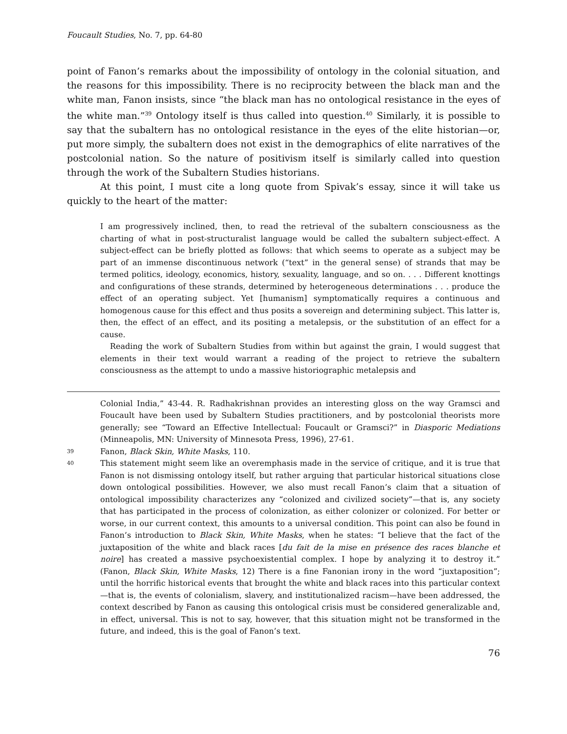Foucault Studies, No. 7, pp. 64-80
point of Fanon’s remarks about the impossibility of ontology in the colonial situation, and the reasons for this impossibility. There is no reciprocity between the black man and the white man, Fanon insists, since “the black man has no ontological resistance in the eyes of the white man.”<sup>39</sup> Ontology itself is thus called into question.<sup>40</sup> Similarly, it is possible to say that the subaltern has no ontological resistance in the eyes of the elite historian—or, put more simply, the subaltern does not exist in the demographics of elite narratives of the postcolonial nation. So the nature of positivism itself is similarly called into question through the work of the Subaltern Studies historians.
At this point, I must cite a long quote from Spivak’s essay, since it will take us quickly to the heart of the matter:
I am progressively inclined, then, to read the retrieval of the subaltern consciousness as the charting of what in post-structuralist language would be called the subaltern subject-effect. A subject-effect can be briefly plotted as follows: that which seems to operate as a subject may be part of an immense discontinuous network (“text” in the general sense) of strands that may be termed politics, ideology, economics, history, sexuality, language, and so on. . . . Different knottings and configurations of these strands, determined by heterogeneous determinations . . . produce the effect of an operating subject. Yet [humanism] symptomatically requires a continuous and homogenous cause for this effect and thus posits a sovereign and determining subject. This latter is, then, the effect of an effect, and its positing a metalepsis, or the substitution of an effect for a cause.
Reading the work of Subaltern Studies from within but against the grain, I would suggest that elements in their text would warrant a reading of the project to retrieve the subaltern consciousness as the attempt to undo a massive historiographic metalepsis and
Colonial India,” 43-44. R. Radhakrishnan provides an interesting gloss on the way Gramsci and Foucault have been used by Subaltern Studies practitioners, and by postcolonial theorists more generally; see “Toward an Effective Intellectual: Foucault or Gramsci?” in Diasporic Mediations (Minneapolis, MN: University of Minnesota Press, 1996), 27-61.
39 Fanon, Black Skin, White Masks, 110.
40 This statement might seem like an overemphasis made in the service of critique, and it is true that Fanon is not dismissing ontology itself, but rather arguing that particular historical situations close down ontological possibilities. However, we also must recall Fanon’s claim that a situation of ontological impossibility characterizes any “colonized and civilized society”—that is, any society that has participated in the process of colonization, as either colonizer or colonized. For better or worse, in our current context, this amounts to a universal condition. This point can also be found in Fanon’s introduction to Black Skin, White Masks, when he states: “I believe that the fact of the juxtaposition of the white and black races [du fait de la mise en présence des races blanche et noire] has created a massive psychoexistential complex. I hope by analyzing it to destroy it.” (Fanon, Black Skin, White Masks, 12) There is a fine Fanonian irony in the word “juxtaposition”; until the horrific historical events that brought the white and black races into this particular context—that is, the events of colonialism, slavery, and institutionalized racism—have been addressed, the context described by Fanon as causing this ontological crisis must be considered generalizable and, in effect, universal. This is not to say, however, that this situation might not be transformed in the future, and indeed, this is the goal of Fanon’s text.
76